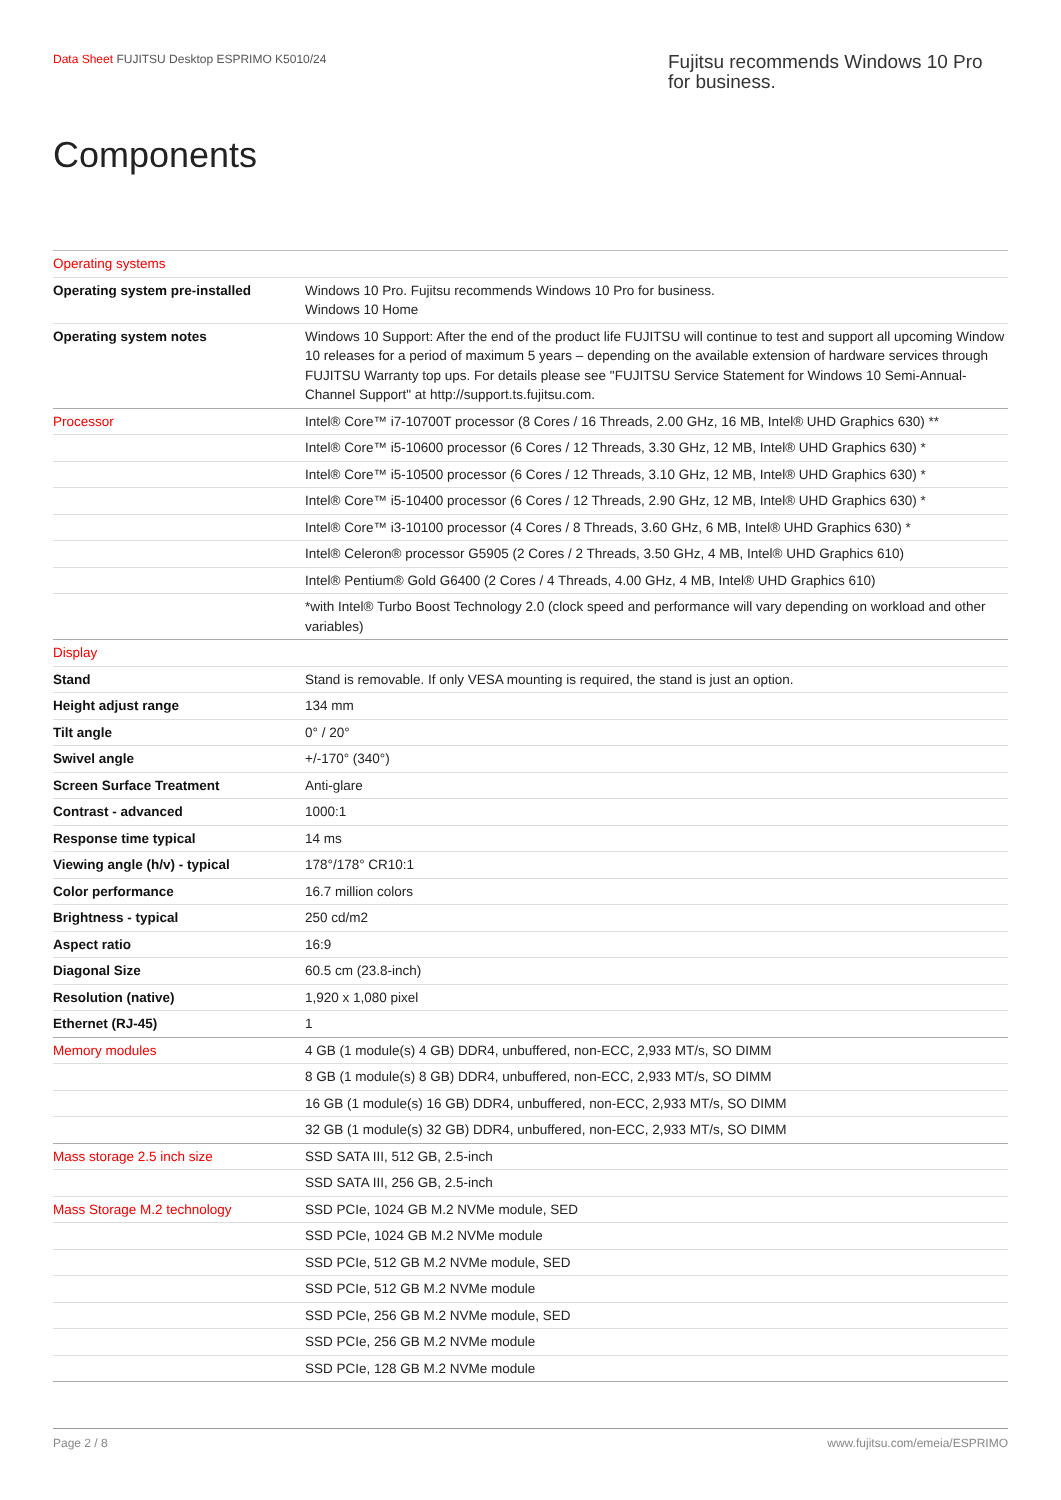Data Sheet FUJITSU Desktop ESPRIMO K5010/24
Fujitsu recommends Windows 10 Pro for business.
Components
| Operating systems | |
| Operating system pre-installed | Windows 10 Pro. Fujitsu recommends Windows 10 Pro for business. Windows 10 Home |
| Operating system notes | Windows 10 Support: After the end of the product life FUJITSU will continue to test and support all upcoming Window 10 releases for a period of maximum 5 years – depending on the available extension of hardware services through FUJITSU Warranty top ups. For details please see "FUJITSU Service Statement for Windows 10 Semi-Annual-Channel Support" at http://support.ts.fujitsu.com. |
| Processor | Intel® Core™ i7-10700T processor (8 Cores / 16 Threads, 2.00 GHz, 16 MB, Intel® UHD Graphics 630) ** |
| | Intel® Core™ i5-10600 processor (6 Cores / 12 Threads, 3.30 GHz, 12 MB, Intel® UHD Graphics 630) * |
| | Intel® Core™ i5-10500 processor (6 Cores / 12 Threads, 3.10 GHz, 12 MB, Intel® UHD Graphics 630) * |
| | Intel® Core™ i5-10400 processor (6 Cores / 12 Threads, 2.90 GHz, 12 MB, Intel® UHD Graphics 630) * |
| | Intel® Core™ i3-10100 processor (4 Cores / 8 Threads, 3.60 GHz, 6 MB, Intel® UHD Graphics 630) * |
| | Intel® Celeron® processor G5905 (2 Cores / 2 Threads, 3.50 GHz, 4 MB, Intel® UHD Graphics 610) |
| | Intel® Pentium® Gold G6400 (2 Cores / 4 Threads, 4.00 GHz, 4 MB, Intel® UHD Graphics 610) |
| | *with Intel® Turbo Boost Technology 2.0 (clock speed and performance will vary depending on workload and other variables) |
| Display | |
| Stand | Stand is removable. If only VESA mounting is required, the stand is just an option. |
| Height adjust range | 134 mm |
| Tilt angle | 0° / 20° |
| Swivel angle | +/-170° (340°) |
| Screen Surface Treatment | Anti-glare |
| Contrast - advanced | 1000:1 |
| Response time typical | 14 ms |
| Viewing angle (h/v) - typical | 178°/178° CR10:1 |
| Color performance | 16.7 million colors |
| Brightness - typical | 250 cd/m2 |
| Aspect ratio | 16:9 |
| Diagonal Size | 60.5 cm (23.8-inch) |
| Resolution (native) | 1,920 x 1,080 pixel |
| Ethernet (RJ-45) | 1 |
| Memory modules | 4 GB (1 module(s) 4 GB) DDR4, unbuffered, non-ECC, 2,933 MT/s, SO DIMM |
| | 8 GB (1 module(s) 8 GB) DDR4, unbuffered, non-ECC, 2,933 MT/s, SO DIMM |
| | 16 GB (1 module(s) 16 GB) DDR4, unbuffered, non-ECC, 2,933 MT/s, SO DIMM |
| | 32 GB (1 module(s) 32 GB) DDR4, unbuffered, non-ECC, 2,933 MT/s, SO DIMM |
| Mass storage 2.5 inch size | SSD SATA III, 512 GB, 2.5-inch |
| | SSD SATA III, 256 GB, 2.5-inch |
| Mass Storage M.2 technology | SSD PCIe, 1024 GB M.2 NVMe module, SED |
| | SSD PCIe, 1024 GB M.2 NVMe module |
| | SSD PCIe, 512 GB M.2 NVMe module, SED |
| | SSD PCIe, 512 GB M.2 NVMe module |
| | SSD PCIe, 256 GB M.2 NVMe module, SED |
| | SSD PCIe, 256 GB M.2 NVMe module |
| | SSD PCIe, 128 GB M.2 NVMe module |
Page 2 / 8 www.fujitsu.com/emeia/ESPRIMO